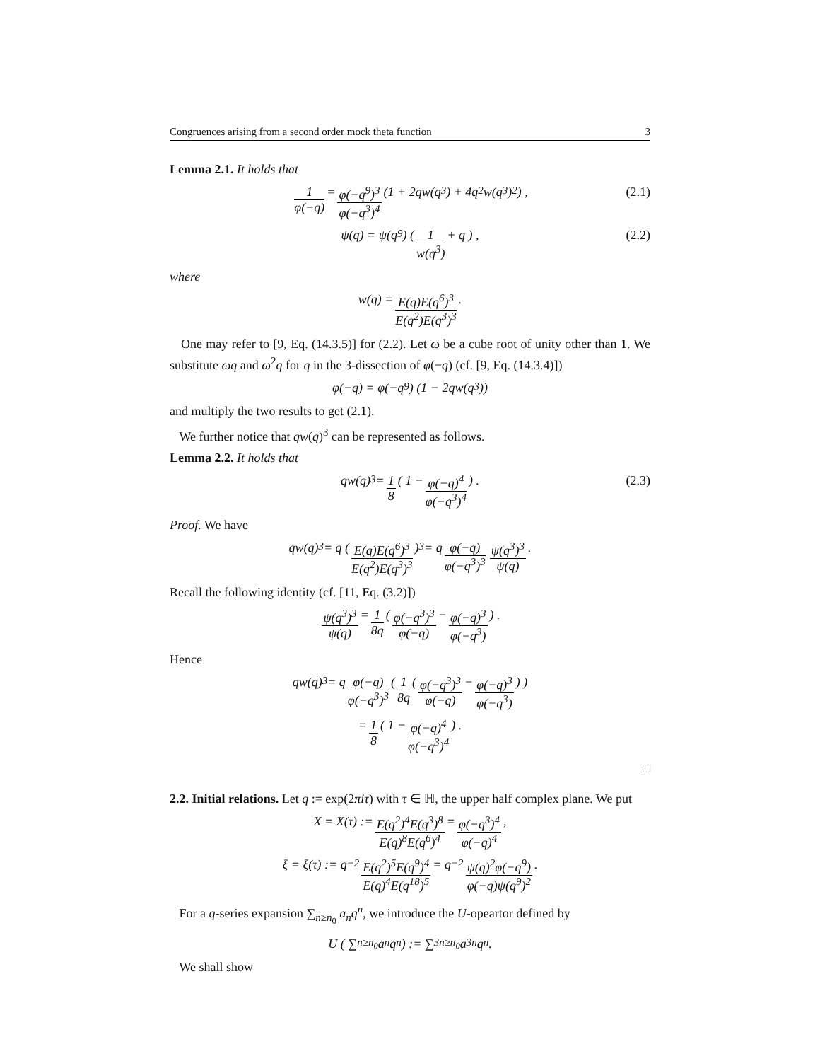Congruences arising from a second order mock theta function 3
Lemma 2.1. It holds that
1 φ(−q) = φ(−q<sup>9</sup>)<sup>3</sup> φ(−q<sup>3</sup>)<sup>4</sup> (1 + 2qw(q<sup>3</sup>) + 4q<sup>2</sup>w(q<sup>3</sup>)<sup>2</sup>) , (2.1)
ψ(q) = ψ(q<sup>9</sup>) ( 1 w(q<sup>3</sup>) + q ) , (2.2)
where
w(q) = E(q)E(q<sup>6</sup>)<sup>3</sup> E(q<sup>2</sup>)E(q<sup>3</sup>)<sup>3</sup>.
One may refer to [9, Eq. (14.3.5)] for (2.2). Let ω be a cube root of unity other than 1. We substitute ωq and ω<sup>2</sup>q for q in the 3-dissection of φ(−q) (cf. [9, Eq. (14.3.4)])
φ(−q) = φ(−q<sup>9</sup>) (1 − 2qw(q<sup>3</sup>))
and multiply the two results to get (2.1).
We further notice that qw(q)<sup>3</sup> can be represented as follows.
Lemma 2.2. It holds that
qw(q)<sup>3</sup> = 1 8 ( 1 − φ(−q)<sup>4</sup> φ(−q<sup>3</sup>)<sup>4</sup> ) . (2.3)
Proof. We have
qw(q)<sup>3</sup> = q ( E(q)E(q<sup>6</sup>)<sup>3</sup> E(q<sup>2</sup>)E(q<sup>3</sup>)<sup>3</sup> )<sup>3</sup> = q φ(−q) φ(−q<sup>3</sup>)<sup>3</sup> ψ(q<sup>3</sup>)<sup>3</sup> ψ(q).
Recall the following identity (cf. [11, Eq. (3.2)])
ψ(q<sup>3</sup>)<sup>3</sup> ψ(q) = 1 8q ( φ(−q<sup>3</sup>)<sup>3</sup> φ(−q) − φ(−q)<sup>3</sup> φ(−q<sup>3</sup>) ) .
Hence
qw(q)<sup>3</sup> = q φ(−q) φ(−q<sup>3</sup>)<sup>3</sup> ( 1 8q ( φ(−q<sup>3</sup>)<sup>3</sup> φ(−q) − φ(−q)<sup>3</sup> φ(−q<sup>3</sup>) ) )
= 1 8 ( 1 − φ(−q)<sup>4</sup> φ(−q<sup>3</sup>)<sup>4</sup> ) .
□
2.2. Initial relations. Let q := exp(2πiτ) with τ ∈ ℍ, the upper half complex plane. We put
X = X(τ) := E(q<sup>2</sup>)<sup>4</sup>E(q<sup>3</sup>)<sup>8</sup> E(q)<sup>8</sup>E(q<sup>6</sup>)<sup>4</sup> = φ(−q<sup>3</sup>)<sup>4</sup> φ(−q)<sup>4</sup>,
ξ = ξ(τ) := q<sup>−2</sup> E(q<sup>2</sup>)<sup>5</sup>E(q<sup>9</sup>)<sup>4</sup> E(q)<sup>4</sup>E(q<sup>18</sup>)<sup>5</sup> = q<sup>−2</sup> ψ(q)<sup>2</sup>φ(−q<sup>9</sup>) φ(−q)ψ(q<sup>9</sup>)<sup>2</sup>.
For a q-series expansion ∑<sub>n≥n<sub>0</sub></sub> a<sub>n</sub>q<sup>n</sup>, we introduce the U-opeartor defined by
U ( ∑<sub>n≥n<sub>0</sub></sub> a<sub>n</sub>q<sup>n</sup> ) := ∑<sub>3n≥n<sub>0</sub></sub> a<sub>3n</sub>q<sup>n</sup>.
We shall show